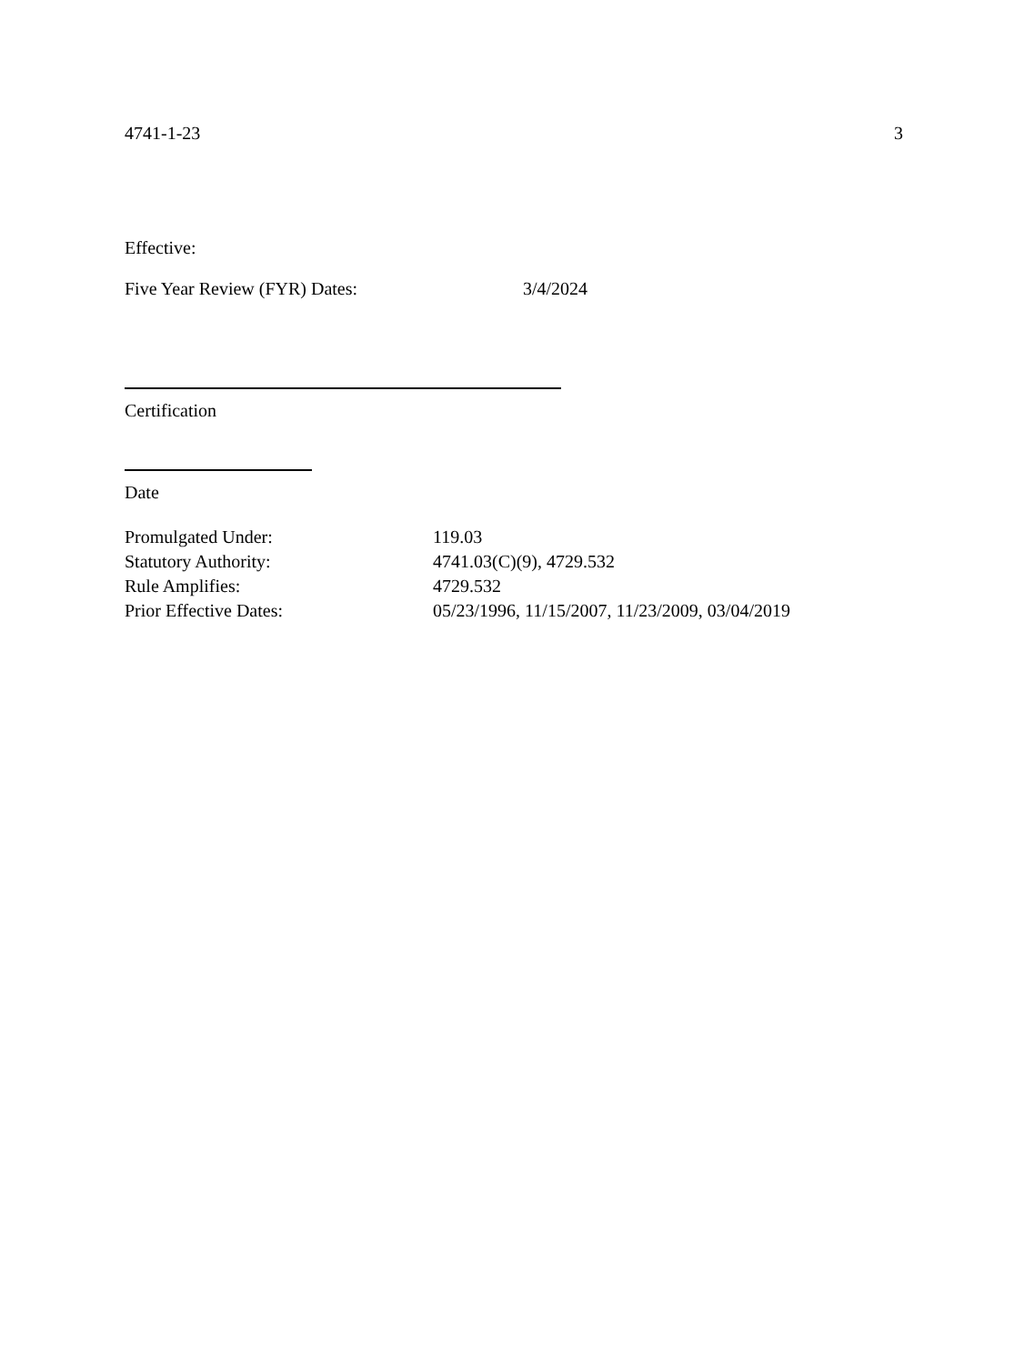4741-1-23 3
Effective:
Five Year Review (FYR) Dates: 3/4/2024
Certification
Date
Promulgated Under: 119.03
Statutory Authority: 4741.03(C)(9), 4729.532
Rule Amplifies: 4729.532
Prior Effective Dates: 05/23/1996, 11/15/2007, 11/23/2009, 03/04/2019